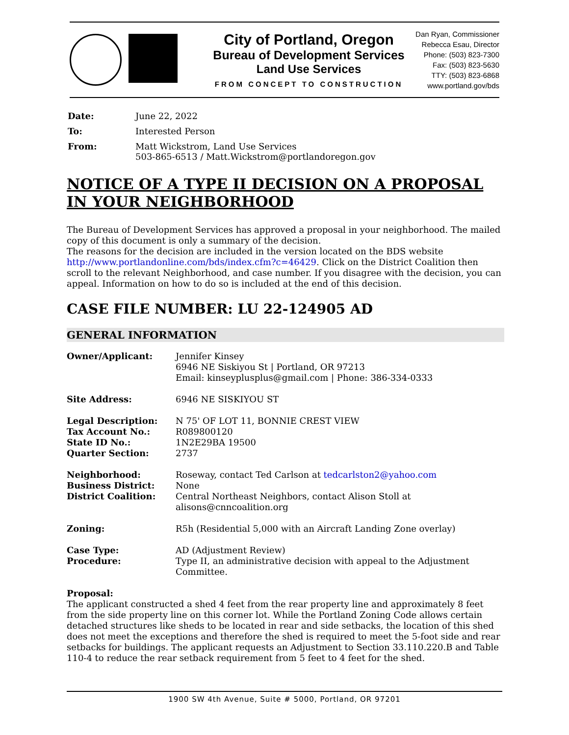City of Portland, Oregon
Bureau of Development Services
Land Use Services
FROM CONCEPT TO CONSTRUCTION
Dan Ryan, Commissioner
Rebecca Esau, Director
Phone: (503) 823-7300
Fax: (503) 823-5630
TTY: (503) 823-6868
www.portland.gov/bds
| Date: | June 22, 2022 |
| To: | Interested Person |
| From: | Matt Wickstrom, Land Use Services 503-865-6513 / Matt.Wickstrom@portlandoregon.gov |
NOTICE OF A TYPE II DECISION ON A PROPOSAL IN YOUR NEIGHBORHOOD
The Bureau of Development Services has approved a proposal in your neighborhood. The mailed copy of this document is only a summary of the decision.
The reasons for the decision are included in the version located on the BDS website http://www.portlandonline.com/bds/index.cfm?c=46429. Click on the District Coalition then scroll to the relevant Neighborhood, and case number. If you disagree with the decision, you can appeal. Information on how to do so is included at the end of this decision.
CASE FILE NUMBER: LU 22-124905 AD
GENERAL INFORMATION
| Owner/Applicant: | Jennifer Kinsey 6946 NE Siskiyou St / Portland, OR 97213 Email: kinseyplusplus@gmail.com / Phone: 386-334-0333 |
| Site Address: | 6946 NE SISKIYOU ST |
| Legal Description: | N 75' OF LOT 11, BONNIE CREST VIEW |
| Tax Account No.: | R089800120 |
| State ID No.: | 1N2E29BA 19500 |
| Quarter Section: | 2737 |
| Neighborhood: | Roseway, contact Ted Carlson at tedcarlston2@yahoo.com |
| Business District: | None |
| District Coalition: | Central Northeast Neighbors, contact Alison Stoll at alisons@cnncoalition.org |
| Zoning: | R5h (Residential 5,000 with an Aircraft Landing Zone overlay) |
| Case Type: | AD (Adjustment Review) |
| Procedure: | Type II, an administrative decision with appeal to the Adjustment Committee. |
Proposal:
The applicant constructed a shed 4 feet from the rear property line and approximately 8 feet from the side property line on this corner lot. While the Portland Zoning Code allows certain detached structures like sheds to be located in rear and side setbacks, the location of this shed does not meet the exceptions and therefore the shed is required to meet the 5-foot side and rear setbacks for buildings. The applicant requests an Adjustment to Section 33.110.220.B and Table 110-4 to reduce the rear setback requirement from 5 feet to 4 feet for the shed.
1900 SW 4th Avenue, Suite # 5000, Portland, OR 97201